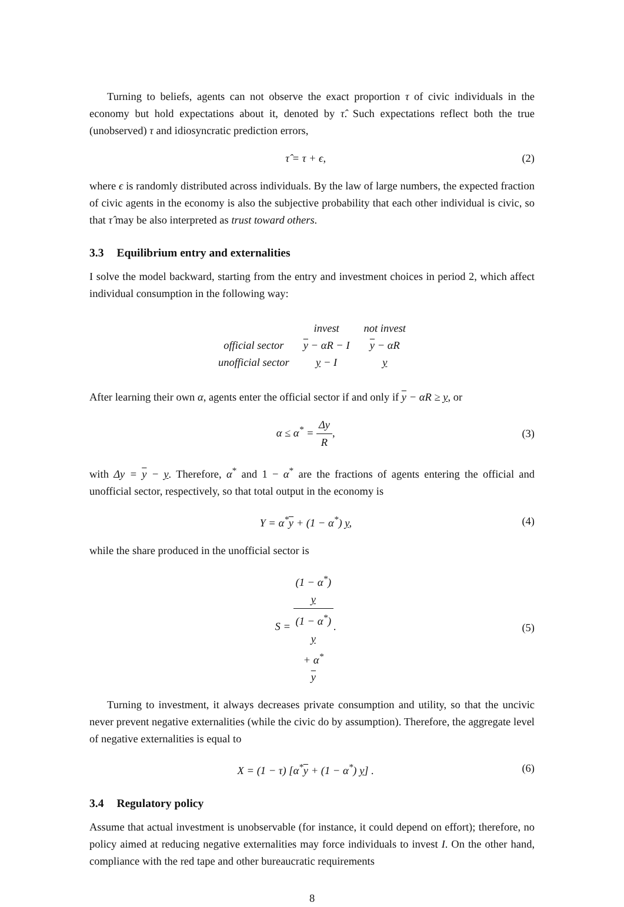Turning to beliefs, agents can not observe the exact proportion τ of civic individuals in the economy but hold expectations about it, denoted by τ̂. Such expectations reflect both the true (unobserved) τ and idiosyncratic prediction errors,
τ̂ = τ + ϵ, (2)
where ϵ is randomly distributed across individuals. By the law of large numbers, the expected fraction of civic agents in the economy is also the subjective probability that each other individual is civic, so that τ̂ may be also interpreted as trust toward others.
3.3 Equilibrium entry and externalities
I solve the model backward, starting from the entry and investment choices in period 2, which affect individual consumption in the following way:
| | invest | not invest |
| --- | --- | --- |
| official sector | y − αR − I | y − αR |
| unofficial sector | y − I | y |
After learning their own α, agents enter the official sector if and only if y − αR ≥ y, or
α ≤ α<sup>*</sup> = Δy R, (3)
with Δy = y − y. Therefore, α<sup>*</sup> and 1 − α<sup>*</sup> are the fractions of agents entering the official and unofficial sector, respectively, so that total output in the economy is
Y = α<sup>*</sup>y + (1 − α<sup>*</sup>) y, (4)
while the share produced in the unofficial sector is
S = (1 − α<sup>*</sup>)
y (1 − α<sup>*</sup>)
y
+ α<sup>*</sup>
y.
(5)
Turning to investment, it always decreases private consumption and utility, so that the uncivic never prevent negative externalities (while the civic do by assumption). Therefore, the aggregate level of negative externalities is equal to
X = (1 − τ) [α<sup>*</sup>y + (1 − α<sup>*</sup>) y] .
(6)
3.4 Regulatory policy
Assume that actual investment is unobservable (for instance, it could depend on effort); therefore, no policy aimed at reducing negative externalities may force individuals to invest I. On the other hand, compliance with the red tape and other bureaucratic requirements
8